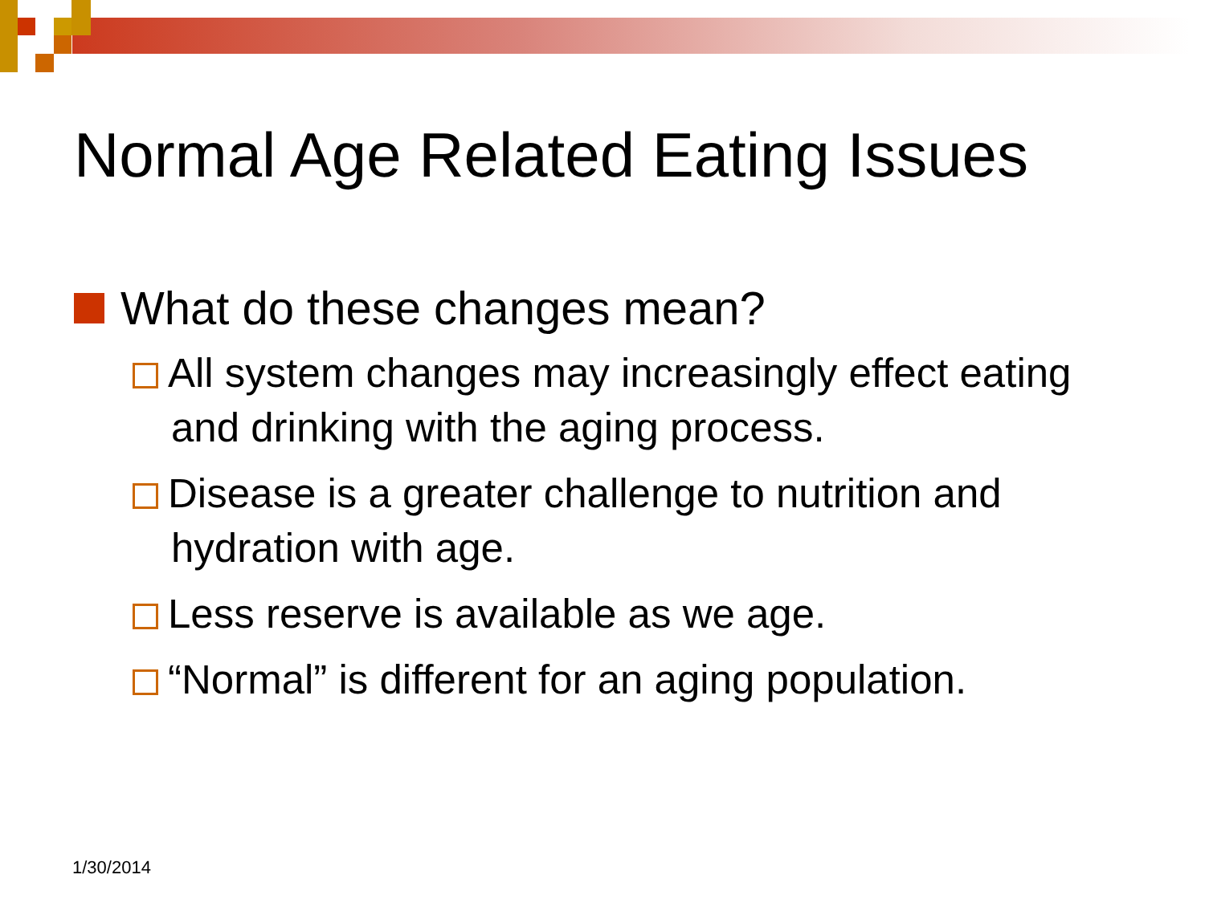Normal Age Related Eating Issues
What do these changes mean?
All system changes may increasingly effect eating and drinking with the aging process.
Disease is a greater challenge to nutrition and hydration with age.
Less reserve is available as we age.
“Normal” is different for an aging population.
1/30/2014